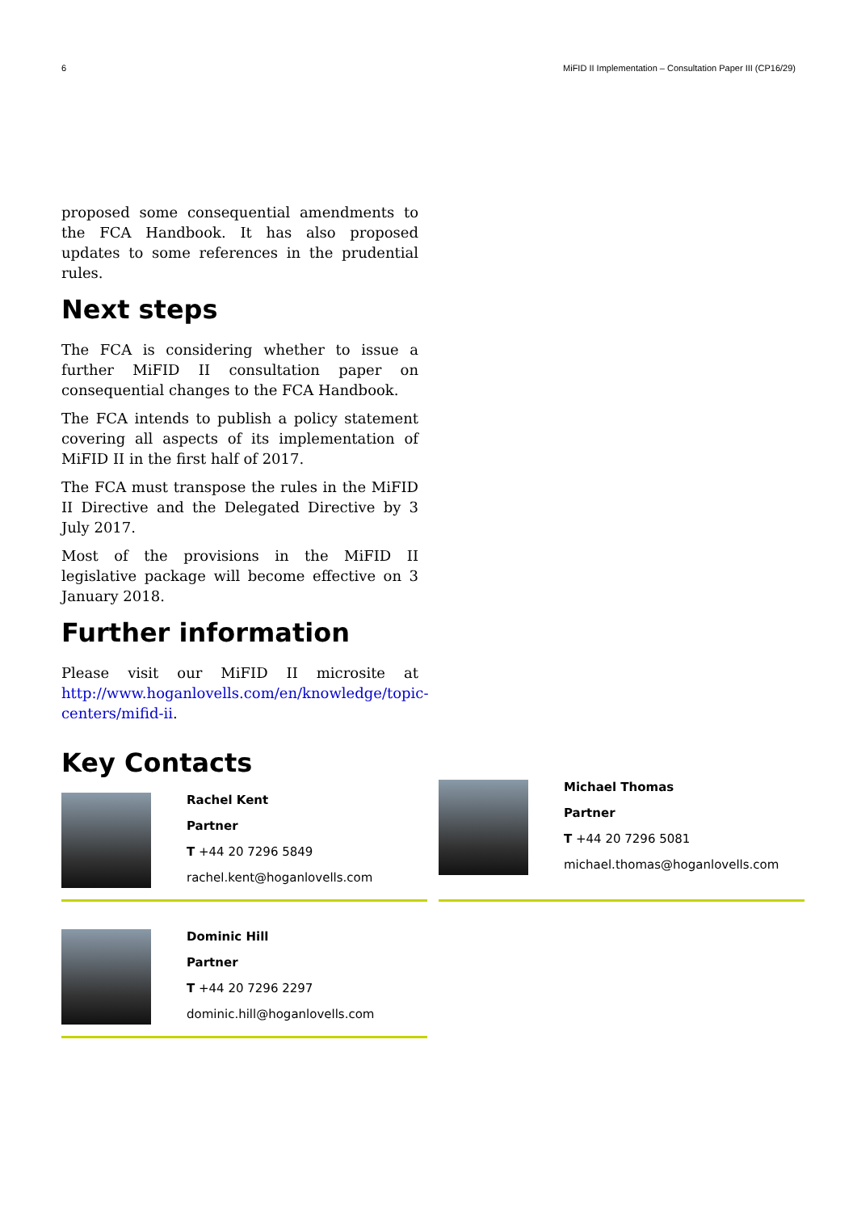6 MiFID II Implementation – Consultation Paper III (CP16/29)
proposed some consequential amendments to the FCA Handbook. It has also proposed updates to some references in the prudential rules.
Next steps
The FCA is considering whether to issue a further MiFID II consultation paper on consequential changes to the FCA Handbook.
The FCA intends to publish a policy statement covering all aspects of its implementation of MiFID II in the first half of 2017.
The FCA must transpose the rules in the MiFID II Directive and the Delegated Directive by 3 July 2017.
Most of the provisions in the MiFID II legislative package will become effective on 3 January 2018.
Further information
Please visit our MiFID II microsite at http://www.hoganlovells.com/en/knowledge/topic-centers/mifid-ii.
Key Contacts
Rachel Kent
Partner
T +44 20 7296 5849
rachel.kent@hoganlovells.com
Michael Thomas
Partner
T +44 20 7296 5081
michael.thomas@hoganlovells.com
Dominic Hill
Partner
T +44 20 7296 2297
dominic.hill@hoganlovells.com